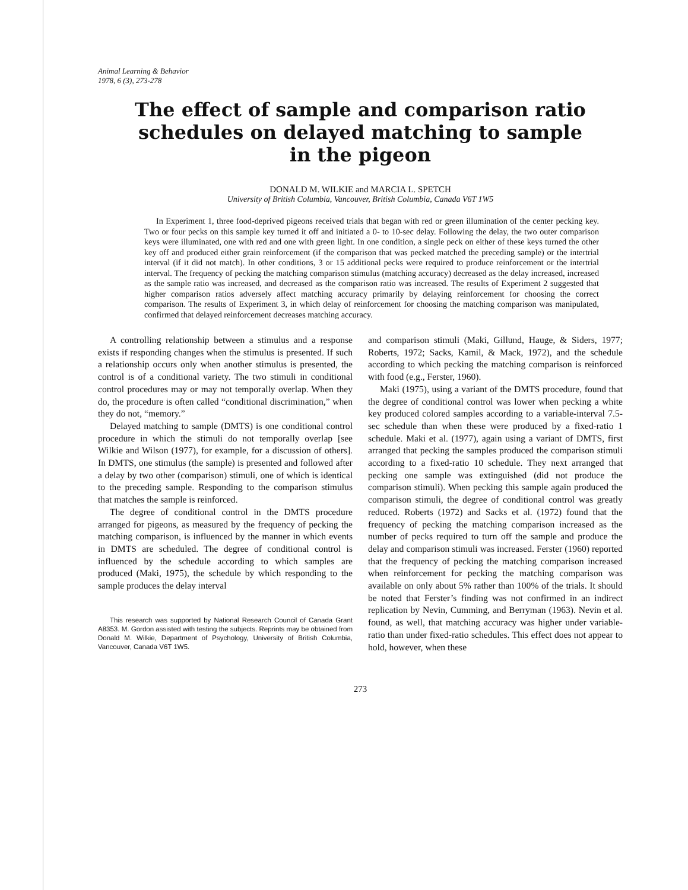Animal Learning & Behavior
1978, 6 (3), 273-278
The effect of sample and comparison ratio
schedules on delayed matching to sample
in the pigeon
DONALD M. WILKIE and MARCIA L. SPETCH
University of British Columbia, Vancouver, British Columbia, Canada V6T 1W5
In Experiment 1, three food-deprived pigeons received trials that began with red or green illumination of the center pecking key. Two or four pecks on this sample key turned it off and initiated a 0- to 10-sec delay. Following the delay, the two outer comparison keys were illuminated, one with red and one with green light. In one condition, a single peck on either of these keys turned the other key off and produced either grain reinforcement (if the comparison that was pecked matched the preceding sample) or the intertrial interval (if it did not match). In other conditions, 3 or 15 additional pecks were required to produce reinforcement or the intertrial interval. The frequency of pecking the matching comparison stimulus (matching accuracy) decreased as the delay increased, increased as the sample ratio was increased, and decreased as the comparison ratio was increased. The results of Experiment 2 suggested that higher comparison ratios adversely affect matching accuracy primarily by delaying reinforcement for choosing the correct comparison. The results of Experiment 3, in which delay of reinforcement for choosing the matching comparison was manipulated, confirmed that delayed reinforcement decreases matching accuracy.
A controlling relationship between a stimulus and a response exists if responding changes when the stimulus is presented. If such a relationship occurs only when another stimulus is presented, the control is of a conditional variety. The two stimuli in conditional control procedures may or may not temporally overlap. When they do, the procedure is often called “conditional discrimination,” when they do not, “memory.”
Delayed matching to sample (DMTS) is one conditional control procedure in which the stimuli do not temporally overlap [see Wilkie and Wilson (1977), for example, for a discussion of others]. In DMTS, one stimulus (the sample) is presented and followed after a delay by two other (comparison) stimuli, one of which is identical to the preceding sample. Responding to the comparison stimulus that matches the sample is reinforced.
The degree of conditional control in the DMTS procedure arranged for pigeons, as measured by the frequency of pecking the matching comparison, is influenced by the manner in which events in DMTS are scheduled. The degree of conditional control is influenced by the schedule according to which samples are produced (Maki, 1975), the schedule by which responding to the sample produces the delay interval
This research was supported by National Research Council of Canada Grant A8353. M. Gordon assisted with testing the subjects. Reprints may be obtained from Donald M. Wilkie, Department of Psychology, University of British Columbia, Vancouver, Canada V6T 1W5.
and comparison stimuli (Maki, Gillund, Hauge, & Siders, 1977; Roberts, 1972; Sacks, Kamil, & Mack, 1972), and the schedule according to which pecking the matching comparison is reinforced with food (e.g., Ferster, 1960).
Maki (1975), using a variant of the DMTS procedure, found that the degree of conditional control was lower when pecking a white key produced colored samples according to a variable-interval 7.5-sec schedule than when these were produced by a fixed-ratio 1 schedule. Maki et al. (1977), again using a variant of DMTS, first arranged that pecking the samples produced the comparison stimuli according to a fixed-ratio 10 schedule. They next arranged that pecking one sample was extinguished (did not produce the comparison stimuli). When pecking this sample again produced the comparison stimuli, the degree of conditional control was greatly reduced. Roberts (1972) and Sacks et al. (1972) found that the frequency of pecking the matching comparison increased as the number of pecks required to turn off the sample and produce the delay and comparison stimuli was increased. Ferster (1960) reported that the frequency of pecking the matching comparison increased when reinforcement for pecking the matching comparison was available on only about 5% rather than 100% of the trials. It should be noted that Ferster’s finding was not confirmed in an indirect replication by Nevin, Cumming, and Berryman (1963). Nevin et al. found, as well, that matching accuracy was higher under variable-ratio than under fixed-ratio schedules. This effect does not appear to hold, however, when these
273